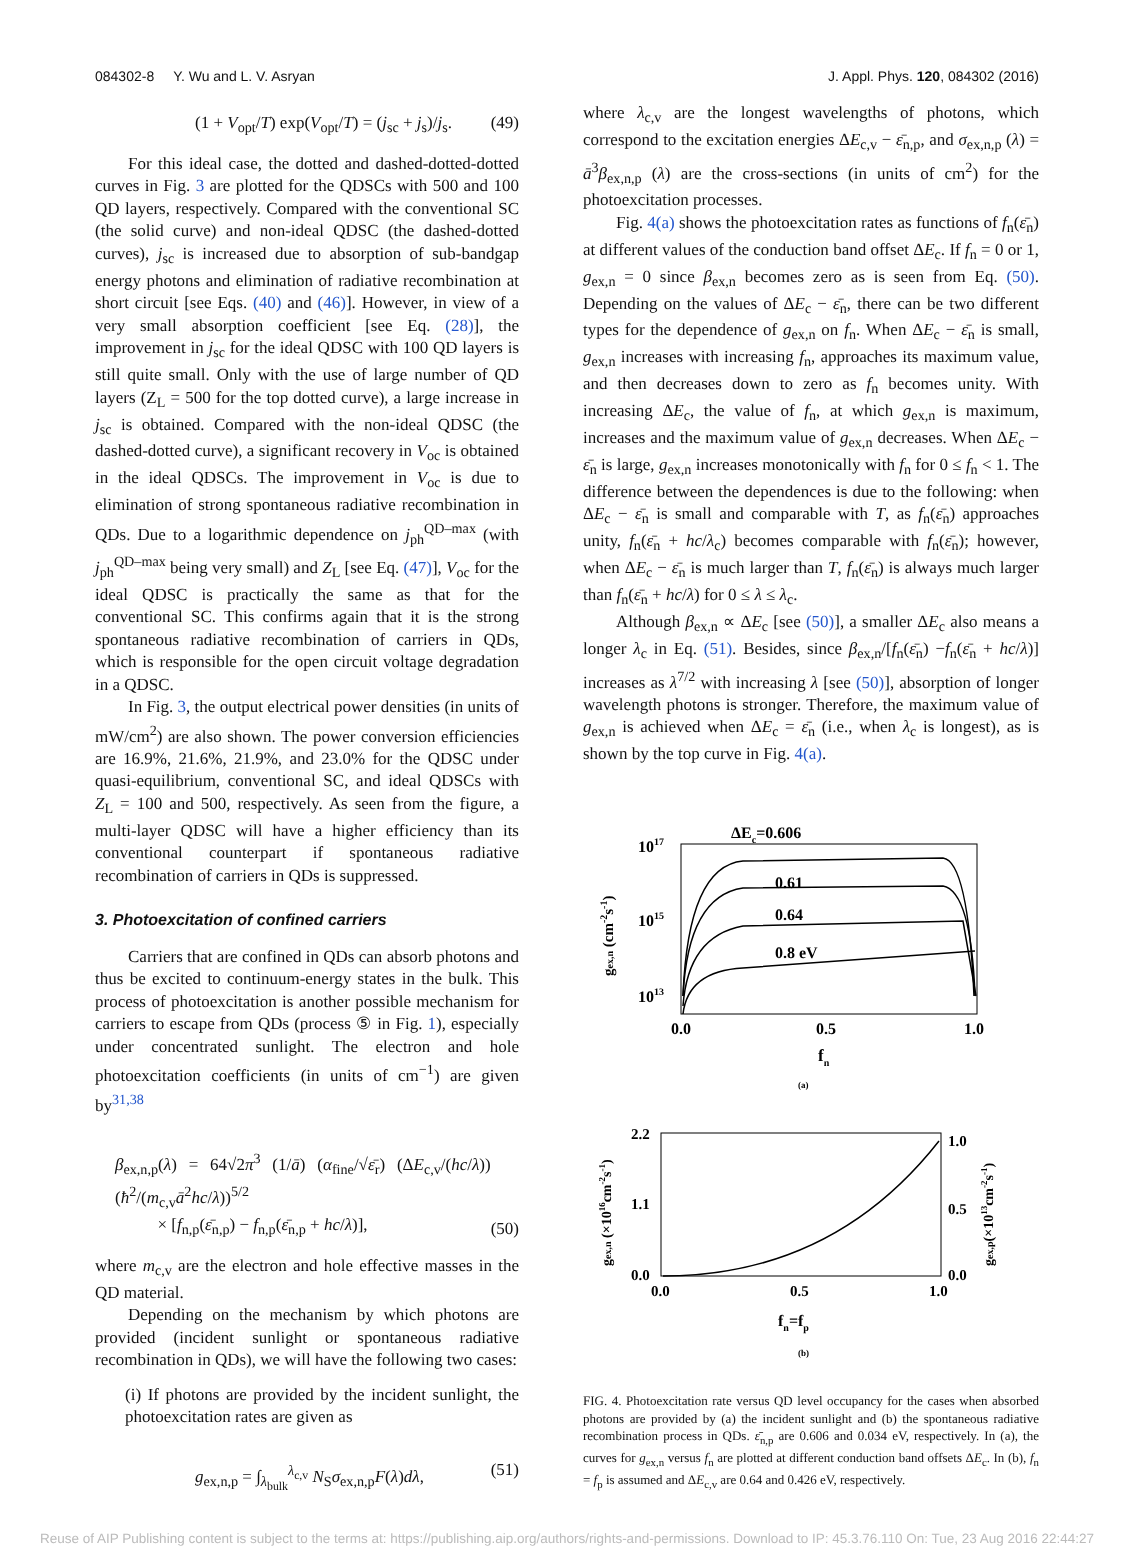084302-8 Y. Wu and L. V. Asryan J. Appl. Phys. 120, 084302 (2016)
(1 + V<sub>opt</sub>/T) exp(V<sub>opt</sub>/T) = (j<sub>sc</sub> + j<sub>s</sub>)/j<sub>s</sub>. (49)
For this ideal case, the dotted and dashed-dotted-dotted curves in Fig. 3 are plotted for the QDSCs with 500 and 100 QD layers, respectively. Compared with the conventional SC (the solid curve) and non-ideal QDSC (the dashed-dotted curves), j<sub>sc</sub> is increased due to absorption of sub-bandgap energy photons and elimination of radiative recombination at short circuit [see Eqs. (40) and (46)]. However, in view of a very small absorption coefficient [see Eq. (28)], the improvement in j<sub>sc</sub> for the ideal QDSC with 100 QD layers is still quite small. Only with the use of large number of QD layers (Z<sub>L</sub> = 500 for the top dotted curve), a large increase in j<sub>sc</sub> is obtained. Compared with the non-ideal QDSC (the dashed-dotted curve), a significant recovery in V<sub>oc</sub> is obtained in the ideal QDSCs. The improvement in V<sub>oc</sub> is due to elimination of strong spontaneous radiative recombination in QDs. Due to a logarithmic dependence on j<sub>ph</sub><sup>QD–max</sup> (with j<sub>ph</sub><sup>QD–max</sup> being very small) and Z<sub>L</sub> [see Eq. (47)], V<sub>oc</sub> for the ideal QDSC is practically the same as that for the conventional SC. This confirms again that it is the strong spontaneous radiative recombination of carriers in QDs, which is responsible for the open circuit voltage degradation in a QDSC.
In Fig. 3, the output electrical power densities (in units of mW/cm<sup>2</sup>) are also shown. The power conversion efficiencies are 16.9%, 21.6%, 21.9%, and 23.0% for the QDSC under quasi-equilibrium, conventional SC, and ideal QDSCs with Z<sub>L</sub> = 100 and 500, respectively. As seen from the figure, a multi-layer QDSC will have a higher efficiency than its conventional counterpart if spontaneous radiative recombination of carriers in QDs is suppressed.
3. Photoexcitation of confined carriers
Carriers that are confined in QDs can absorb photons and thus be excited to continuum-energy states in the bulk. This process of photoexcitation is another possible mechanism for carriers to escape from QDs (process ⑤ in Fig. 1), especially under concentrated sunlight. The electron and hole photoexcitation coefficients (in units of cm<sup>−1</sup>) are given by<sup>31,38</sup>
β<sub>ex,n,p</sub>(λ) = 64√2π<sup>3</sup> (1/ā) (α<sub>fine</sub>/√ε̄<sub>r</sub>) (ΔE<sub>c,v</sub>/(hc/λ)) (ħ<sup>2</sup>/(m<sub>c,v</sub>ā<sup>2</sup>hc/λ))<sup>5/2</sup>
× [f<sub>n,p</sub>(ε̄<sub>n,p</sub>) − f<sub>n,p</sub>(ε̄<sub>n,p</sub> + hc/λ)], (50)
where m<sub>c,v</sub> are the electron and hole effective masses in the QD material.
Depending on the mechanism by which photons are provided (incident sunlight or spontaneous radiative recombination in QDs), we will have the following two cases:
(i) If photons are provided by the incident sunlight, the photoexcitation rates are given as
g<sub>ex,n,p</sub> = ∫<sub>λ<sub>bulk</sub></sub><sup>λ<sub>c,v</sub></sup> N<sub>S</sub>σ<sub>ex,n,p</sub>F(λ)dλ, (51)
where λ<sub>c,v</sub> are the longest wavelengths of photons, which correspond to the excitation energies ΔE<sub>c,v</sub> − ε̄<sub>n,p</sub>, and σ<sub>ex,n,p</sub> (λ) = ā<sup>3</sup>β<sub>ex,n,p</sub> (λ) are the cross-sections (in units of cm<sup>2</sup>) for the photoexcitation processes.
Fig. 4(a) shows the photoexcitation rates as functions of f<sub>n</sub>(ε̄<sub>n</sub>) at different values of the conduction band offset ΔE<sub>c</sub>. If f<sub>n</sub> = 0 or 1, g<sub>ex,n</sub> = 0 since β<sub>ex,n</sub> becomes zero as is seen from Eq. (50). Depending on the values of ΔE<sub>c</sub> − ε̄<sub>n</sub>, there can be two different types for the dependence of g<sub>ex,n</sub> on f<sub>n</sub>. When ΔE<sub>c</sub> − ε̄<sub>n</sub> is small, g<sub>ex,n</sub> increases with increasing f<sub>n</sub>, approaches its maximum value, and then decreases down to zero as f<sub>n</sub> becomes unity. With increasing ΔE<sub>c</sub>, the value of f<sub>n</sub>, at which g<sub>ex,n</sub> is maximum, increases and the maximum value of g<sub>ex,n</sub> decreases. When ΔE<sub>c</sub> − ε̄<sub>n</sub> is large, g<sub>ex,n</sub> increases monotonically with f<sub>n</sub> for 0 ≤ f<sub>n</sub> < 1. The difference between the dependences is due to the following: when ΔE<sub>c</sub> − ε̄<sub>n</sub> is small and comparable with T, as f<sub>n</sub>(ε̄<sub>n</sub>) approaches unity, f<sub>n</sub>(ε̄<sub>n</sub> + hc/λ<sub>c</sub>) becomes comparable with f<sub>n</sub>(ε̄<sub>n</sub>); however, when ΔE<sub>c</sub> − ε̄<sub>n</sub> is much larger than T, f<sub>n</sub>(ε̄<sub>n</sub>) is always much larger than f<sub>n</sub>(ε̄<sub>n</sub> + hc/λ) for 0 ≤ λ ≤ λ<sub>c</sub>.
Although β<sub>ex,n</sub> ∝ ΔE<sub>c</sub> [see (50)], a smaller ΔE<sub>c</sub> also means a longer λ<sub>c</sub> in Eq. (51). Besides, since β<sub>ex,n</sub>/[f<sub>n</sub>(ε̄<sub>n</sub>) −f<sub>n</sub>(ε̄<sub>n</sub> + hc/λ)] increases as λ<sup>7/2</sup> with increasing λ [see (50)], absorption of longer wavelength photons is stronger. Therefore, the maximum value of g<sub>ex,n</sub> is achieved when ΔE<sub>c</sub> = ε̄<sub>n</sub> (i.e., when λ<sub>c</sub> is longest), as is shown by the top curve in Fig. 4(a).
1017
1015
1013
0.0
0.5
1.0
fn
(a)
gex,n (cm-2s-1)
ΔEc=0.606
0.61
0.64
0.8 eV
2.2
1.1
0.0
0.0
0.5
1.0
1.0
0.5
0.0
fn=fp
(b)
gex,n (×1016cm-2s-1)
gex,p(×1013cm-2s-1)
FIG. 4. Photoexcitation rate versus QD level occupancy for the cases when absorbed photons are provided by (a) the incident sunlight and (b) the spontaneous radiative recombination process in QDs. ε̄<sub>n,p</sub> are 0.606 and 0.034 eV, respectively. In (a), the curves for g<sub>ex,n</sub> versus f<sub>n</sub> are plotted at different conduction band offsets ΔE<sub>c</sub>. In (b), f<sub>n</sub> = f<sub>p</sub> is assumed and ΔE<sub>c,v</sub> are 0.64 and 0.426 eV, respectively.
Reuse of AIP Publishing content is subject to the terms at: https://publishing.aip.org/authors/rights-and-permissions. Download to IP: 45.3.76.110 On: Tue, 23 Aug 2016 22:44:27